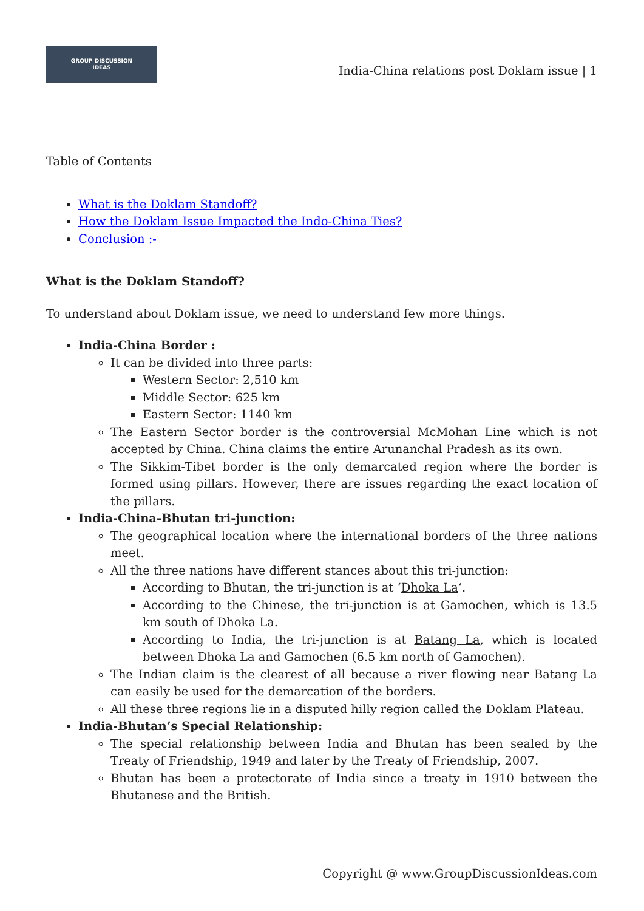GROUP DISCUSSION
IDEAS
India-China relations post Doklam issue | 1
Table of Contents
What is the Doklam Standoff?
How the Doklam Issue Impacted the Indo-China Ties?
Conclusion :-
What is the Doklam Standoff?
To understand about Doklam issue, we need to understand few more things.
India-China Border :
It can be divided into three parts:
Western Sector: 2,510 km
Middle Sector: 625 km
Eastern Sector: 1140 km
The Eastern Sector border is the controversial McMohan Line which is not accepted by China. China claims the entire Arunanchal Pradesh as its own.
The Sikkim-Tibet border is the only demarcated region where the border is formed using pillars. However, there are issues regarding the exact location of the pillars.
India-China-Bhutan tri-junction:
The geographical location where the international borders of the three nations meet.
All the three nations have different stances about this tri-junction:
According to Bhutan, the tri-junction is at ‘Dhoka La‘.
According to the Chinese, the tri-junction is at Gamochen, which is 13.5 km south of Dhoka La.
According to India, the tri-junction is at Batang La, which is located between Dhoka La and Gamochen (6.5 km north of Gamochen).
The Indian claim is the clearest of all because a river flowing near Batang La can easily be used for the demarcation of the borders.
All these three regions lie in a disputed hilly region called the Doklam Plateau.
India-Bhutan’s Special Relationship:
The special relationship between India and Bhutan has been sealed by the Treaty of Friendship, 1949 and later by the Treaty of Friendship, 2007.
Bhutan has been a protectorate of India since a treaty in 1910 between the Bhutanese and the British.
Copyright @ www.GroupDiscussionIdeas.com